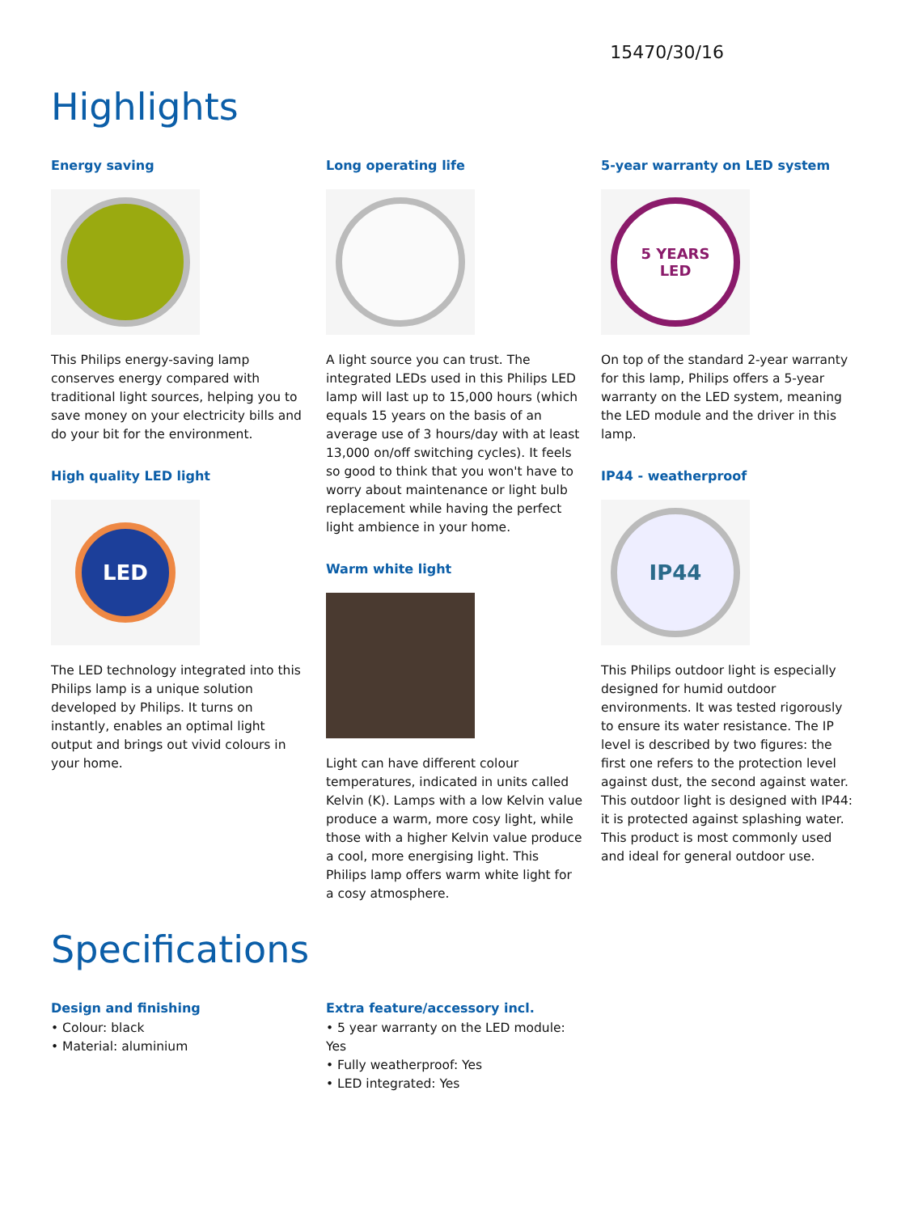15470/30/16
Highlights
Energy saving
This Philips energy-saving lamp conserves energy compared with traditional light sources, helping you to save money on your electricity bills and do your bit for the environment.
High quality LED light
LED
The LED technology integrated into this Philips lamp is a unique solution developed by Philips. It turns on instantly, enables an optimal light output and brings out vivid colours in your home.
Long operating life
A light source you can trust. The integrated LEDs used in this Philips LED lamp will last up to 15,000 hours (which equals 15 years on the basis of an average use of 3 hours/day with at least 13,000 on/off switching cycles). It feels so good to think that you won't have to worry about maintenance or light bulb replacement while having the perfect light ambience in your home.
Warm white light
Light can have different colour temperatures, indicated in units called Kelvin (K). Lamps with a low Kelvin value produce a warm, more cosy light, while those with a higher Kelvin value produce a cool, more energising light. This Philips lamp offers warm white light for a cosy atmosphere.
5-year warranty on LED system
5 YEARS
LED
On top of the standard 2-year warranty for this lamp, Philips offers a 5-year warranty on the LED system, meaning the LED module and the driver in this lamp.
IP44 - weatherproof
IP44
This Philips outdoor light is especially designed for humid outdoor environments. It was tested rigorously to ensure its water resistance. The IP level is described by two figures: the first one refers to the protection level against dust, the second against water. This outdoor light is designed with IP44: it is protected against splashing water. This product is most commonly used and ideal for general outdoor use.
Specifications
Design and finishing
• Colour: black
• Material: aluminium
Extra feature/accessory incl.
• 5 year warranty on the LED module: Yes
• Fully weatherproof: Yes
• LED integrated: Yes